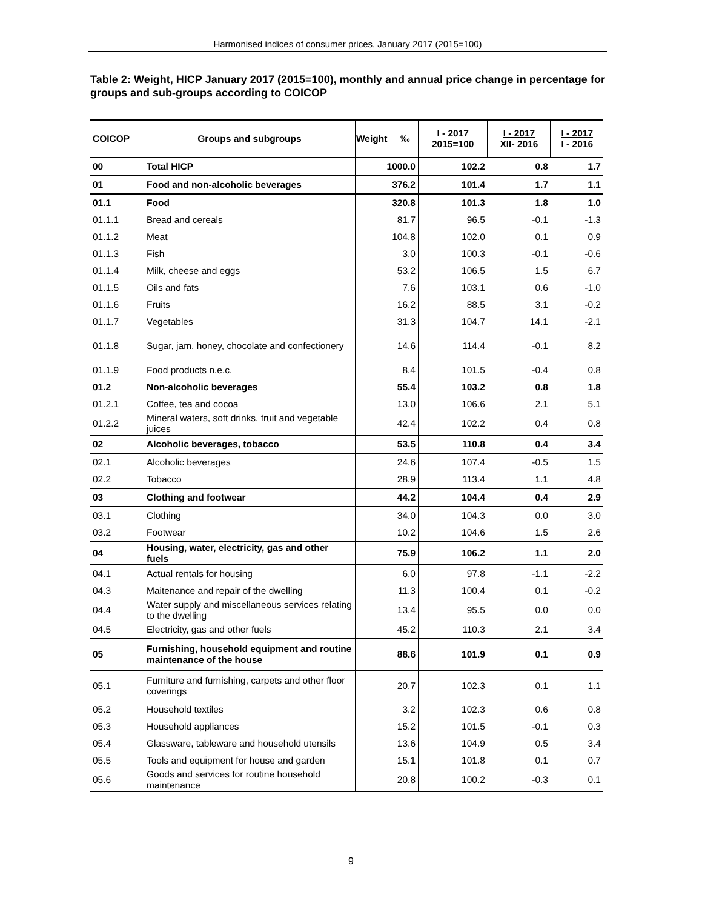Harmonised indices of consumer prices, January 2017 (2015=100)
Table 2: Weight, HICP January 2017 (2015=100), monthly and annual price change in percentage for groups and sub-groups according to COICOP
| COICOP | Groups and subgroups | Weight ‰ | I - 2017 2015=100 | I - 2017 XII- 2016 | I - 2017 I - 2016 |
| --- | --- | --- | --- | --- | --- |
| 00 | Total HICP | 1000.0 | 102.2 | 0.8 | 1.7 |
| 01 | Food and non-alcoholic beverages | 376.2 | 101.4 | 1.7 | 1.1 |
| 01.1 | Food | 320.8 | 101.3 | 1.8 | 1.0 |
| 01.1.1 | Bread and cereals | 81.7 | 96.5 | -0.1 | -1.3 |
| 01.1.2 | Meat | 104.8 | 102.0 | 0.1 | 0.9 |
| 01.1.3 | Fish | 3.0 | 100.3 | -0.1 | -0.6 |
| 01.1.4 | Milk, cheese and eggs | 53.2 | 106.5 | 1.5 | 6.7 |
| 01.1.5 | Oils and fats | 7.6 | 103.1 | 0.6 | -1.0 |
| 01.1.6 | Fruits | 16.2 | 88.5 | 3.1 | -0.2 |
| 01.1.7 | Vegetables | 31.3 | 104.7 | 14.1 | -2.1 |
| 01.1.8 | Sugar, jam, honey, chocolate and confectionery | 14.6 | 114.4 | -0.1 | 8.2 |
| 01.1.9 | Food products n.e.c. | 8.4 | 101.5 | -0.4 | 0.8 |
| 01.2 | Non-alcoholic beverages | 55.4 | 103.2 | 0.8 | 1.8 |
| 01.2.1 | Coffee, tea and cocoa | 13.0 | 106.6 | 2.1 | 5.1 |
| 01.2.2 | Mineral waters, soft drinks, fruit and vegetable juices | 42.4 | 102.2 | 0.4 | 0.8 |
| 02 | Alcoholic beverages, tobacco | 53.5 | 110.8 | 0.4 | 3.4 |
| 02.1 | Alcoholic beverages | 24.6 | 107.4 | -0.5 | 1.5 |
| 02.2 | Tobacco | 28.9 | 113.4 | 1.1 | 4.8 |
| 03 | Clothing and footwear | 44.2 | 104.4 | 0.4 | 2.9 |
| 03.1 | Clothing | 34.0 | 104.3 | 0.0 | 3.0 |
| 03.2 | Footwear | 10.2 | 104.6 | 1.5 | 2.6 |
| 04 | Housing, water, electricity, gas and other fuels | 75.9 | 106.2 | 1.1 | 2.0 |
| 04.1 | Actual rentals for housing | 6.0 | 97.8 | -1.1 | -2.2 |
| 04.3 | Maitenance and repair of the dwelling | 11.3 | 100.4 | 0.1 | -0.2 |
| 04.4 | Water supply and miscellaneous services relating to the dwelling | 13.4 | 95.5 | 0.0 | 0.0 |
| 04.5 | Electricity, gas and other fuels | 45.2 | 110.3 | 2.1 | 3.4 |
| 05 | Furnishing, household equipment and routine maintenance of the house | 88.6 | 101.9 | 0.1 | 0.9 |
| 05.1 | Furniture and furnishing, carpets and other floor coverings | 20.7 | 102.3 | 0.1 | 1.1 |
| 05.2 | Household textiles | 3.2 | 102.3 | 0.6 | 0.8 |
| 05.3 | Household appliances | 15.2 | 101.5 | -0.1 | 0.3 |
| 05.4 | Glassware, tableware and household utensils | 13.6 | 104.9 | 0.5 | 3.4 |
| 05.5 | Tools and equipment for house and garden | 15.1 | 101.8 | 0.1 | 0.7 |
| 05.6 | Goods and services for routine household maintenance | 20.8 | 100.2 | -0.3 | 0.1 |
9